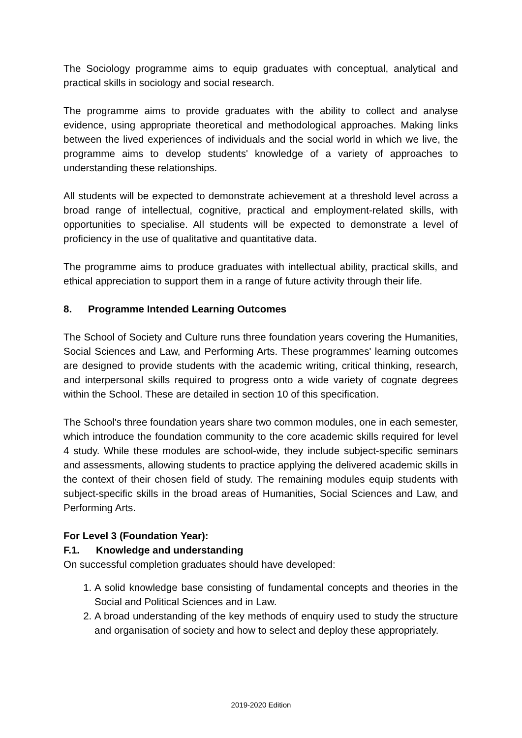The Sociology programme aims to equip graduates with conceptual, analytical and practical skills in sociology and social research.
The programme aims to provide graduates with the ability to collect and analyse evidence, using appropriate theoretical and methodological approaches. Making links between the lived experiences of individuals and the social world in which we live, the programme aims to develop students' knowledge of a variety of approaches to understanding these relationships.
All students will be expected to demonstrate achievement at a threshold level across a broad range of intellectual, cognitive, practical and employment-related skills, with opportunities to specialise. All students will be expected to demonstrate a level of proficiency in the use of qualitative and quantitative data.
The programme aims to produce graduates with intellectual ability, practical skills, and ethical appreciation to support them in a range of future activity through their life.
8. Programme Intended Learning Outcomes
The School of Society and Culture runs three foundation years covering the Humanities, Social Sciences and Law, and Performing Arts. These programmes' learning outcomes are designed to provide students with the academic writing, critical thinking, research, and interpersonal skills required to progress onto a wide variety of cognate degrees within the School. These are detailed in section 10 of this specification.
The School's three foundation years share two common modules, one in each semester, which introduce the foundation community to the core academic skills required for level 4 study. While these modules are school-wide, they include subject-specific seminars and assessments, allowing students to practice applying the delivered academic skills in the context of their chosen field of study. The remaining modules equip students with subject-specific skills in the broad areas of Humanities, Social Sciences and Law, and Performing Arts.
For Level 3 (Foundation Year):
F.1. Knowledge and understanding
On successful completion graduates should have developed:
1. A solid knowledge base consisting of fundamental concepts and theories in the Social and Political Sciences and in Law.
2. A broad understanding of the key methods of enquiry used to study the structure and organisation of society and how to select and deploy these appropriately.
2019-2020 Edition